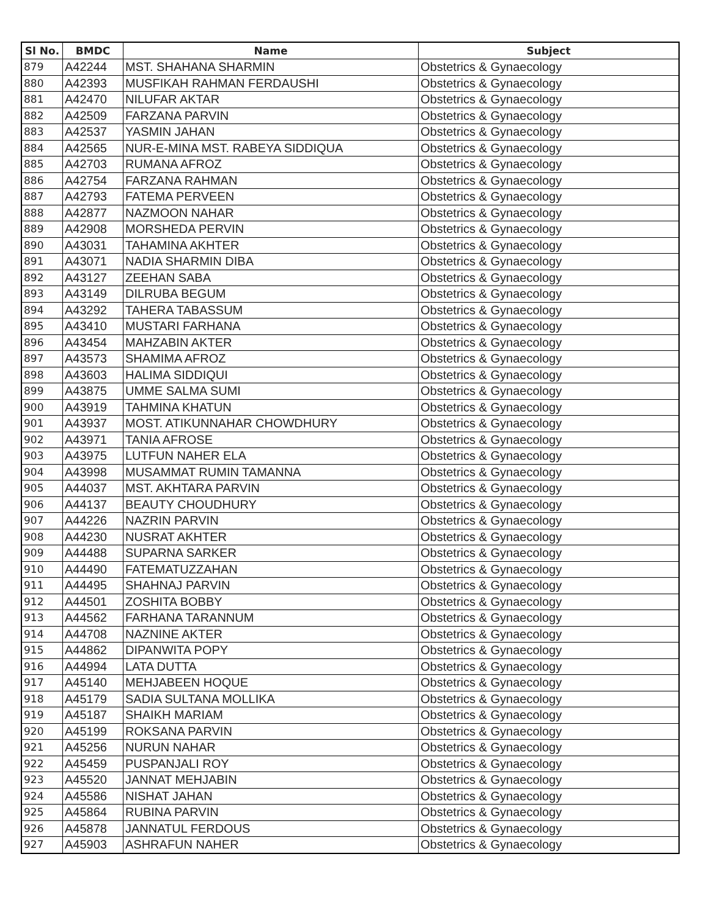| Sl No. | BMDC | Name | Subject |
| --- | --- | --- | --- |
| 879 | A42244 | MST. SHAHANA SHARMIN | Obstetrics & Gynaecology |
| 880 | A42393 | MUSFIKAH RAHMAN FERDAUSHI | Obstetrics & Gynaecology |
| 881 | A42470 | NILUFAR AKTAR | Obstetrics & Gynaecology |
| 882 | A42509 | FARZANA PARVIN | Obstetrics & Gynaecology |
| 883 | A42537 | YASMIN JAHAN | Obstetrics & Gynaecology |
| 884 | A42565 | NUR-E-MINA MST. RABEYA SIDDIQUA | Obstetrics & Gynaecology |
| 885 | A42703 | RUMANA AFROZ | Obstetrics & Gynaecology |
| 886 | A42754 | FARZANA RAHMAN | Obstetrics & Gynaecology |
| 887 | A42793 | FATEMA PERVEEN | Obstetrics & Gynaecology |
| 888 | A42877 | NAZMOON NAHAR | Obstetrics & Gynaecology |
| 889 | A42908 | MORSHEDA PERVIN | Obstetrics & Gynaecology |
| 890 | A43031 | TAHAMINA AKHTER | Obstetrics & Gynaecology |
| 891 | A43071 | NADIA SHARMIN DIBA | Obstetrics & Gynaecology |
| 892 | A43127 | ZEEHAN SABA | Obstetrics & Gynaecology |
| 893 | A43149 | DILRUBA BEGUM | Obstetrics & Gynaecology |
| 894 | A43292 | TAHERA TABASSUM | Obstetrics & Gynaecology |
| 895 | A43410 | MUSTARI FARHANA | Obstetrics & Gynaecology |
| 896 | A43454 | MAHZABIN AKTER | Obstetrics & Gynaecology |
| 897 | A43573 | SHAMIMA AFROZ | Obstetrics & Gynaecology |
| 898 | A43603 | HALIMA SIDDIQUI | Obstetrics & Gynaecology |
| 899 | A43875 | UMME SALMA SUMI | Obstetrics & Gynaecology |
| 900 | A43919 | TAHMINA KHATUN | Obstetrics & Gynaecology |
| 901 | A43937 | MOST. ATIKUNNAHAR CHOWDHURY | Obstetrics & Gynaecology |
| 902 | A43971 | TANIA AFROSE | Obstetrics & Gynaecology |
| 903 | A43975 | LUTFUN NAHER ELA | Obstetrics & Gynaecology |
| 904 | A43998 | MUSAMMAT RUMIN TAMANNA | Obstetrics & Gynaecology |
| 905 | A44037 | MST. AKHTARA PARVIN | Obstetrics & Gynaecology |
| 906 | A44137 | BEAUTY CHOUDHURY | Obstetrics & Gynaecology |
| 907 | A44226 | NAZRIN PARVIN | Obstetrics & Gynaecology |
| 908 | A44230 | NUSRAT AKHTER | Obstetrics & Gynaecology |
| 909 | A44488 | SUPARNA SARKER | Obstetrics & Gynaecology |
| 910 | A44490 | FATEMATUZZAHAN | Obstetrics & Gynaecology |
| 911 | A44495 | SHAHNAJ PARVIN | Obstetrics & Gynaecology |
| 912 | A44501 | ZOSHITA BOBBY | Obstetrics & Gynaecology |
| 913 | A44562 | FARHANA TARANNUM | Obstetrics & Gynaecology |
| 914 | A44708 | NAZNINE AKTER | Obstetrics & Gynaecology |
| 915 | A44862 | DIPANWITA POPY | Obstetrics & Gynaecology |
| 916 | A44994 | LATA DUTTA | Obstetrics & Gynaecology |
| 917 | A45140 | MEHJABEEN HOQUE | Obstetrics & Gynaecology |
| 918 | A45179 | SADIA SULTANA MOLLIKA | Obstetrics & Gynaecology |
| 919 | A45187 | SHAIKH MARIAM | Obstetrics & Gynaecology |
| 920 | A45199 | ROKSANA PARVIN | Obstetrics & Gynaecology |
| 921 | A45256 | NURUN NAHAR | Obstetrics & Gynaecology |
| 922 | A45459 | PUSPANJALI ROY | Obstetrics & Gynaecology |
| 923 | A45520 | JANNAT MEHJABIN | Obstetrics & Gynaecology |
| 924 | A45586 | NISHAT JAHAN | Obstetrics & Gynaecology |
| 925 | A45864 | RUBINA PARVIN | Obstetrics & Gynaecology |
| 926 | A45878 | JANNATUL FERDOUS | Obstetrics & Gynaecology |
| 927 | A45903 | ASHRAFUN NAHER | Obstetrics & Gynaecology |